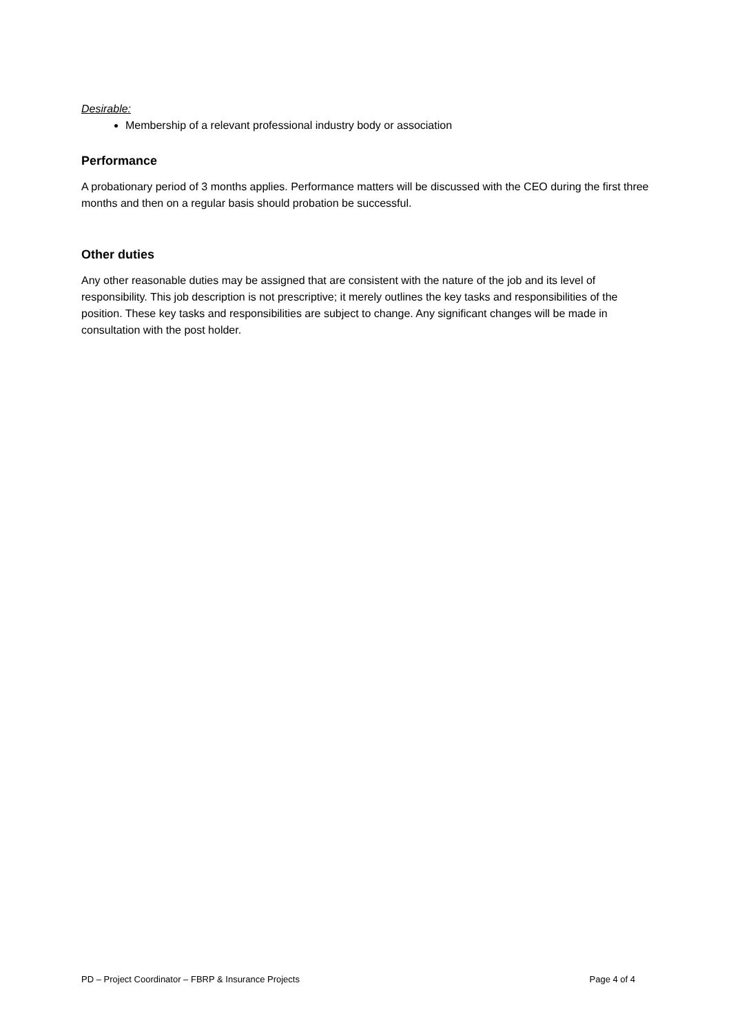Desirable:
Membership of a relevant professional industry body or association
Performance
A probationary period of 3 months applies. Performance matters will be discussed with the CEO during the first three months and then on a regular basis should probation be successful.
Other duties
Any other reasonable duties may be assigned that are consistent with the nature of the job and its level of responsibility. This job description is not prescriptive; it merely outlines the key tasks and responsibilities of the position. These key tasks and responsibilities are subject to change. Any significant changes will be made in consultation with the post holder.
PD – Project Coordinator – FBRP & Insurance Projects Page 4 of 4